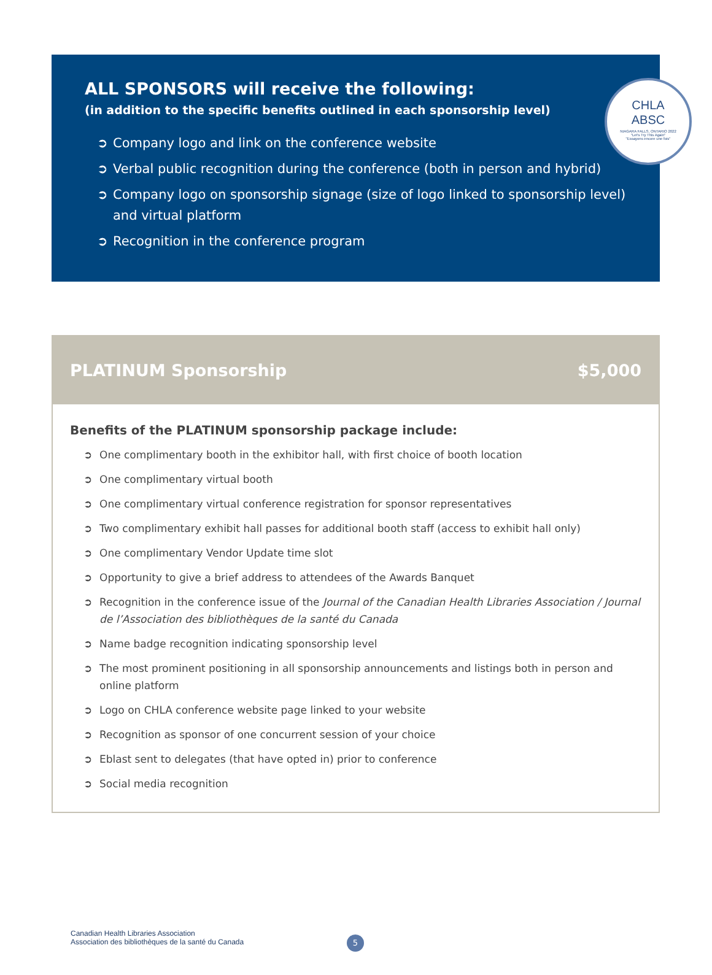CHLA
ABSC
NIAGARA FALLS, ONTARIO 2022
"Let's Try This Again"
"Essayons encore une fois"
ALL SPONSORS will receive the following:
(in addition to the specific benefits outlined in each sponsorship level)
➲ Company logo and link on the conference website
➲ Verbal public recognition during the conference (both in person and hybrid)
➲ Company logo on sponsorship signage (size of logo linked to sponsorship level) and virtual platform
➲ Recognition in the conference program
PLATINUM Sponsorship $5,000
Benefits of the PLATINUM sponsorship package include:
➲ One complimentary booth in the exhibitor hall, with first choice of booth location
➲ One complimentary virtual booth
➲ One complimentary virtual conference registration for sponsor representatives
➲ Two complimentary exhibit hall passes for additional booth staff (access to exhibit hall only)
➲ One complimentary Vendor Update time slot
➲ Opportunity to give a brief address to attendees of the Awards Banquet
➲ Recognition in the conference issue of the Journal of the Canadian Health Libraries Association / Journal de l’Association des bibliothèques de la santé du Canada
➲ Name badge recognition indicating sponsorship level
➲ The most prominent positioning in all sponsorship announcements and listings both in person and online platform
➲ Logo on CHLA conference website page linked to your website
➲ Recognition as sponsor of one concurrent session of your choice
➲ Eblast sent to delegates (that have opted in) prior to conference
➲ Social media recognition
Canadian Health Libraries Association
Association des bibliothèques de la santé du Canada
5